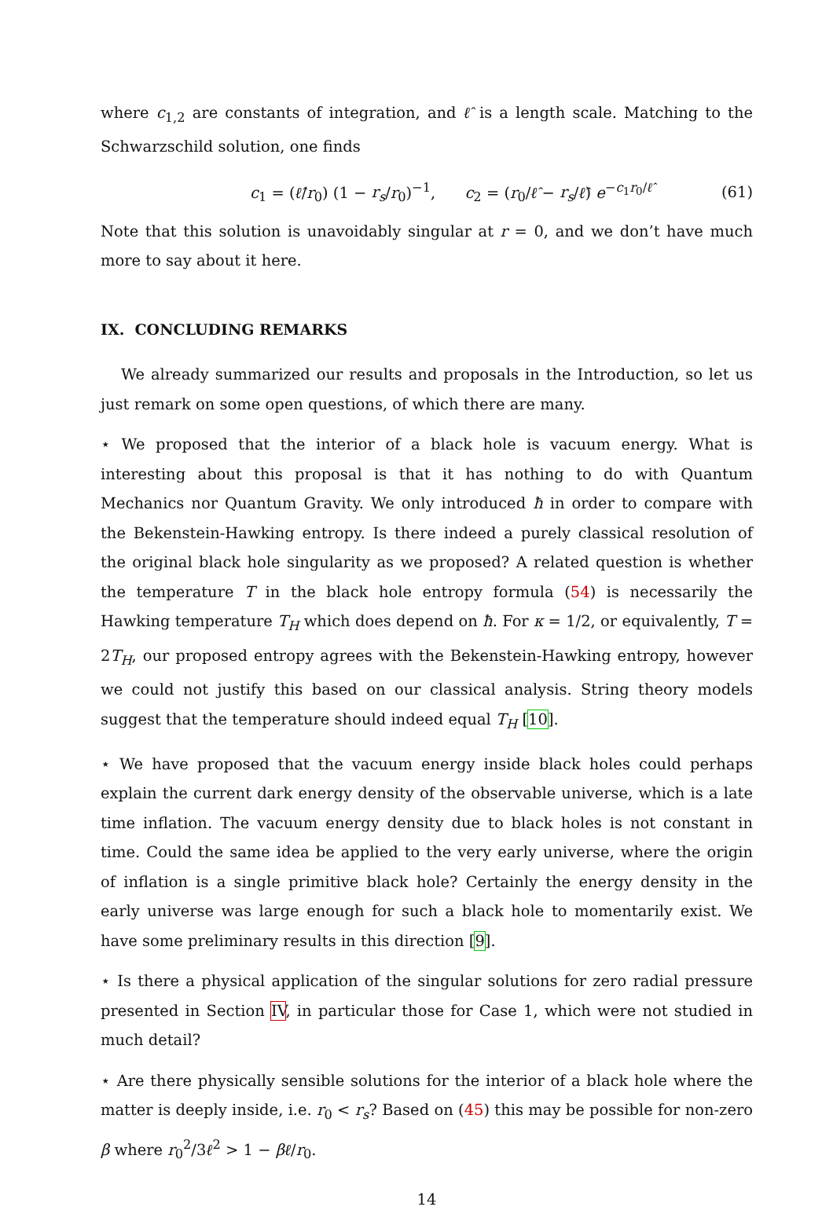where c<sub>1,2</sub> are constants of integration, and ℓ̂ is a length scale. Matching to the Schwarzschild solution, one finds
c<sub>1</sub> = (ℓ̂/r<sub>0</sub>) (1 − r<sub>s</sub>/r<sub>0</sub>)<sup>−1</sup>, c<sub>2</sub> = (r<sub>0</sub>/ℓ̂ − r<sub>s</sub>/ℓ̂) e<sup>−c<sub>1</sub>r<sub>0</sub>/ℓ̂</sup> (61)
Note that this solution is unavoidably singular at r = 0, and we don’t have much more to say about it here.
IX. CONCLUDING REMARKS
We already summarized our results and proposals in the Introduction, so let us just remark on some open questions, of which there are many.
⋆ We proposed that the interior of a black hole is vacuum energy. What is interesting about this proposal is that it has nothing to do with Quantum Mechanics nor Quantum Gravity. We only introduced ħ in order to compare with the Bekenstein-Hawking entropy. Is there indeed a purely classical resolution of the original black hole singularity as we proposed? A related question is whether the temperature T in the black hole entropy formula (54) is necessarily the Hawking temperature T<sub>H</sub> which does depend on ħ. For κ = 1/2, or equivalently, T = 2T<sub>H</sub>, our proposed entropy agrees with the Bekenstein-Hawking entropy, however we could not justify this based on our classical analysis. String theory models suggest that the temperature should indeed equal T<sub>H</sub> [10].
⋆ We have proposed that the vacuum energy inside black holes could perhaps explain the current dark energy density of the observable universe, which is a late time inflation. The vacuum energy density due to black holes is not constant in time. Could the same idea be applied to the very early universe, where the origin of inflation is a single primitive black hole? Certainly the energy density in the early universe was large enough for such a black hole to momentarily exist. We have some preliminary results in this direction [9].
⋆ Is there a physical application of the singular solutions for zero radial pressure presented in Section IV, in particular those for Case 1, which were not studied in much detail?
⋆ Are there physically sensible solutions for the interior of a black hole where the matter is deeply inside, i.e. r<sub>0</sub> < r<sub>s</sub>? Based on (45) this may be possible for non-zero β where r<sub>0</sub><sup>2</sup>/3ℓ<sup>2</sup> > 1 − βℓ/r<sub>0</sub>.
14